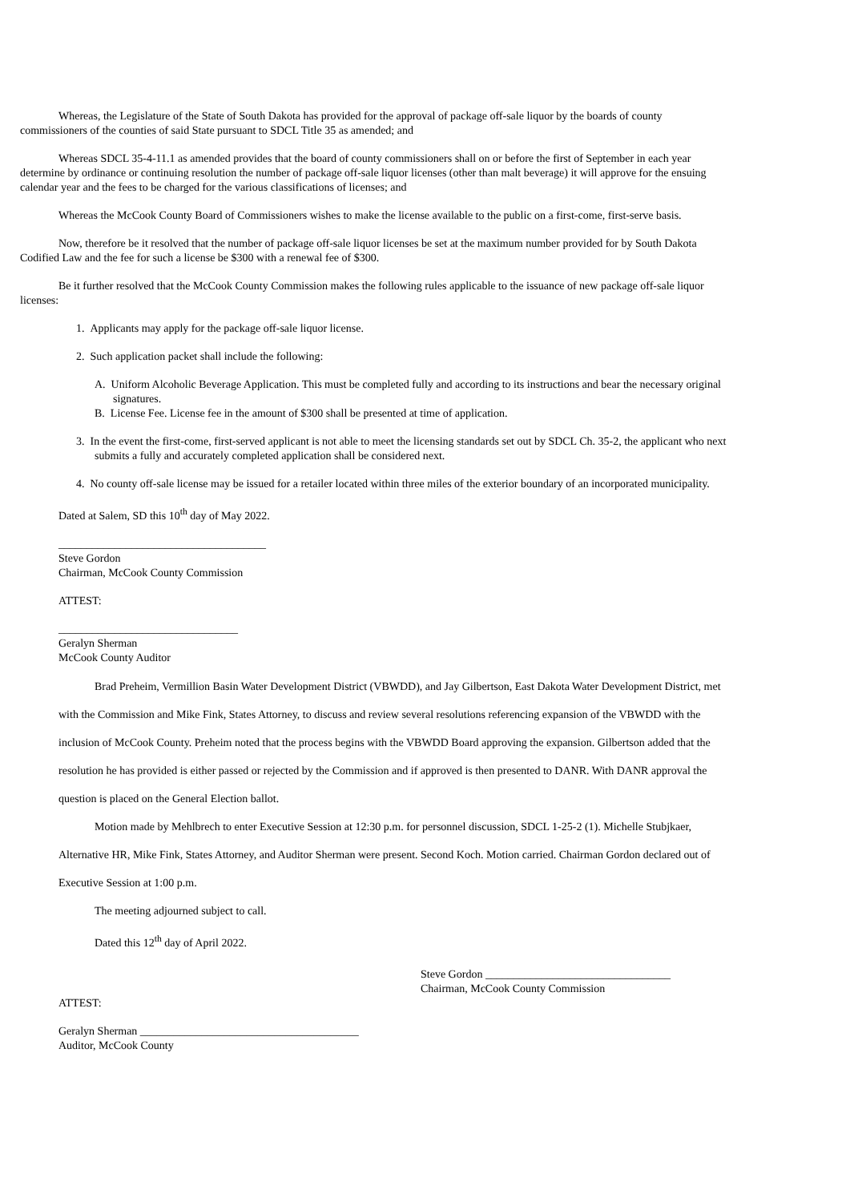Whereas, the Legislature of the State of South Dakota has provided for the approval of package off-sale liquor by the boards of county commissioners of the counties of said State pursuant to SDCL Title 35 as amended; and
Whereas SDCL 35-4-11.1 as amended provides that the board of county commissioners shall on or before the first of September in each year determine by ordinance or continuing resolution the number of package off-sale liquor licenses (other than malt beverage) it will approve for the ensuing calendar year and the fees to be charged for the various classifications of licenses; and
Whereas the McCook County Board of Commissioners wishes to make the license available to the public on a first-come, first-serve basis.
Now, therefore be it resolved that the number of package off-sale liquor licenses be set at the maximum number provided for by South Dakota Codified Law and the fee for such a license be $300 with a renewal fee of $300.
Be it further resolved that the McCook County Commission makes the following rules applicable to the issuance of new package off-sale liquor licenses:
1. Applicants may apply for the package off-sale liquor license.
2. Such application packet shall include the following:
A. Uniform Alcoholic Beverage Application. This must be completed fully and according to its instructions and bear the necessary original signatures.
B. License Fee. License fee in the amount of $300 shall be presented at time of application.
3. In the event the first-come, first-served applicant is not able to meet the licensing standards set out by SDCL Ch. 35-2, the applicant who next submits a fully and accurately completed application shall be considered next.
4. No county off-sale license may be issued for a retailer located within three miles of the exterior boundary of an incorporated municipality.
Dated at Salem, SD this 10<sup>th</sup> day of May 2022.
_____________________________________
Steve Gordon
Chairman, McCook County Commission
ATTEST:
________________________________
Geralyn Sherman
McCook County Auditor
Brad Preheim, Vermillion Basin Water Development District (VBWDD), and Jay Gilbertson, East Dakota Water Development District, met with the Commission and Mike Fink, States Attorney, to discuss and review several resolutions referencing expansion of the VBWDD with the inclusion of McCook County. Preheim noted that the process begins with the VBWDD Board approving the expansion. Gilbertson added that the resolution he has provided is either passed or rejected by the Commission and if approved is then presented to DANR. With DANR approval the question is placed on the General Election ballot.
Motion made by Mehlbrech to enter Executive Session at 12:30 p.m. for personnel discussion, SDCL 1-25-2 (1). Michelle Stubjkaer, Alternative HR, Mike Fink, States Attorney, and Auditor Sherman were present. Second Koch. Motion carried. Chairman Gordon declared out of Executive Session at 1:00 p.m.
The meeting adjourned subject to call.
Dated this 12<sup>th</sup> day of April 2022.
Steve Gordon _________________________________
Chairman, McCook County Commission
ATTEST:
Geralyn Sherman _______________________________________
Auditor, McCook County